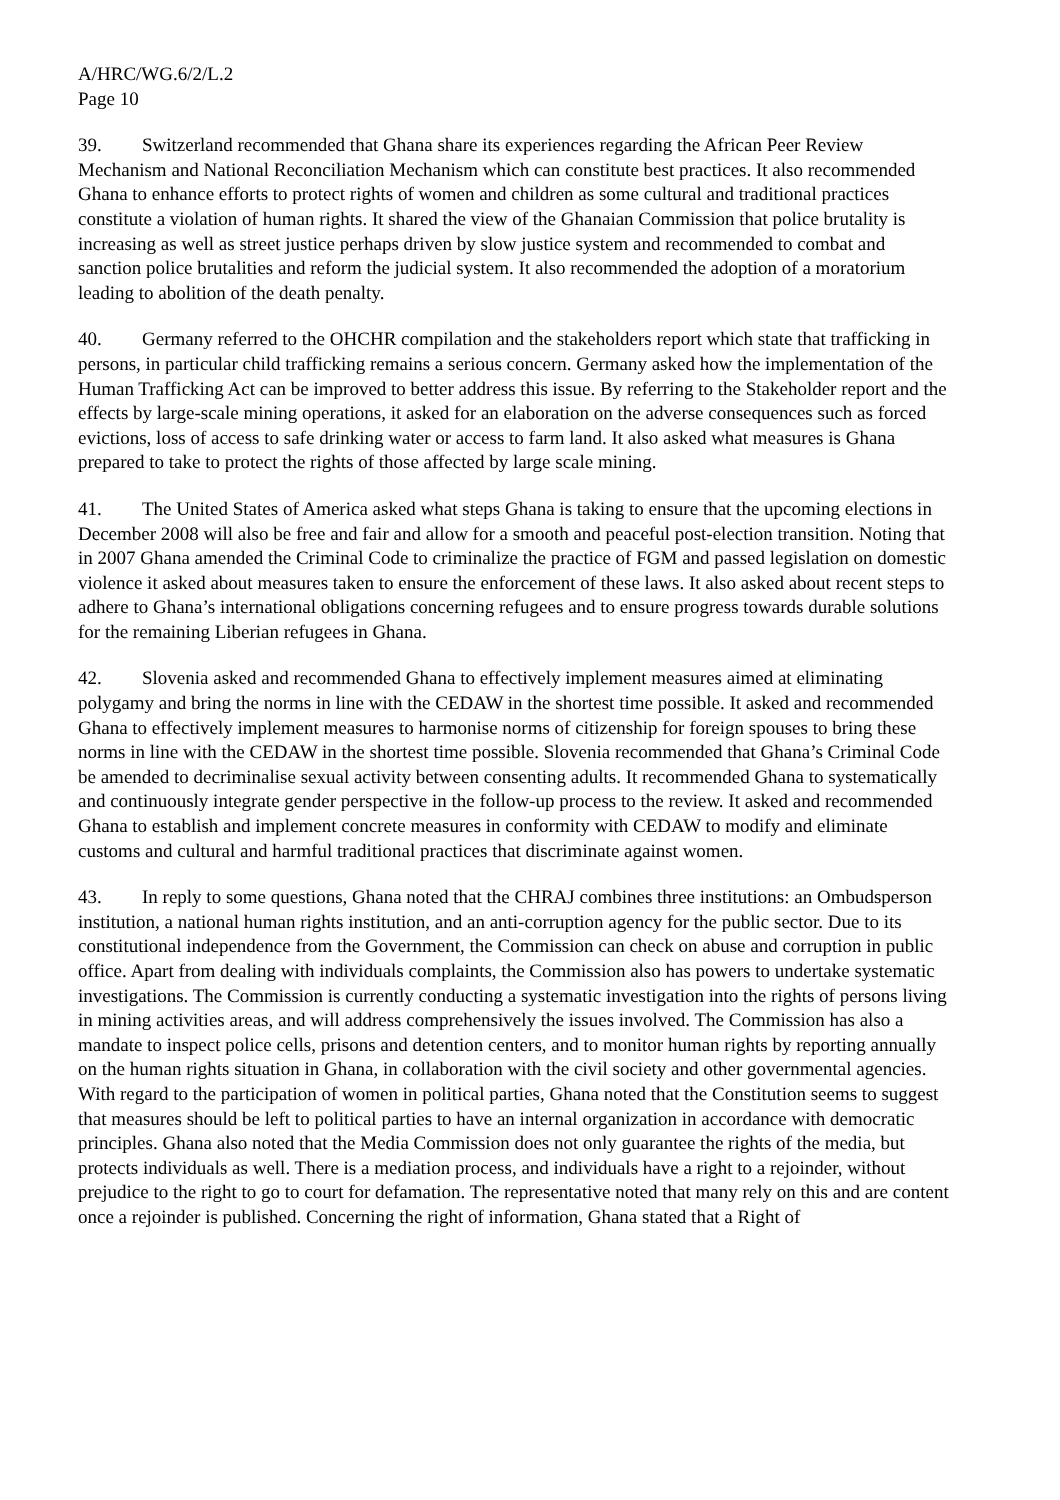A/HRC/WG.6/2/L.2
Page 10
39. Switzerland recommended that Ghana share its experiences regarding the African Peer Review Mechanism and National Reconciliation Mechanism which can constitute best practices. It also recommended Ghana to enhance efforts to protect rights of women and children as some cultural and traditional practices constitute a violation of human rights. It shared the view of the Ghanaian Commission that police brutality is increasing as well as street justice perhaps driven by slow justice system and recommended to combat and sanction police brutalities and reform the judicial system. It also recommended the adoption of a moratorium leading to abolition of the death penalty.
40. Germany referred to the OHCHR compilation and the stakeholders report which state that trafficking in persons, in particular child trafficking remains a serious concern. Germany asked how the implementation of the Human Trafficking Act can be improved to better address this issue. By referring to the Stakeholder report and the effects by large-scale mining operations, it asked for an elaboration on the adverse consequences such as forced evictions, loss of access to safe drinking water or access to farm land. It also asked what measures is Ghana prepared to take to protect the rights of those affected by large scale mining.
41. The United States of America asked what steps Ghana is taking to ensure that the upcoming elections in December 2008 will also be free and fair and allow for a smooth and peaceful post-election transition. Noting that in 2007 Ghana amended the Criminal Code to criminalize the practice of FGM and passed legislation on domestic violence it asked about measures taken to ensure the enforcement of these laws. It also asked about recent steps to adhere to Ghana’s international obligations concerning refugees and to ensure progress towards durable solutions for the remaining Liberian refugees in Ghana.
42. Slovenia asked and recommended Ghana to effectively implement measures aimed at eliminating polygamy and bring the norms in line with the CEDAW in the shortest time possible. It asked and recommended Ghana to effectively implement measures to harmonise norms of citizenship for foreign spouses to bring these norms in line with the CEDAW in the shortest time possible. Slovenia recommended that Ghana’s Criminal Code be amended to decriminalise sexual activity between consenting adults. It recommended Ghana to systematically and continuously integrate gender perspective in the follow-up process to the review. It asked and recommended Ghana to establish and implement concrete measures in conformity with CEDAW to modify and eliminate customs and cultural and harmful traditional practices that discriminate against women.
43. In reply to some questions, Ghana noted that the CHRAJ combines three institutions: an Ombudsperson institution, a national human rights institution, and an anti-corruption agency for the public sector. Due to its constitutional independence from the Government, the Commission can check on abuse and corruption in public office. Apart from dealing with individuals complaints, the Commission also has powers to undertake systematic investigations. The Commission is currently conducting a systematic investigation into the rights of persons living in mining activities areas, and will address comprehensively the issues involved. The Commission has also a mandate to inspect police cells, prisons and detention centers, and to monitor human rights by reporting annually on the human rights situation in Ghana, in collaboration with the civil society and other governmental agencies. With regard to the participation of women in political parties, Ghana noted that the Constitution seems to suggest that measures should be left to political parties to have an internal organization in accordance with democratic principles. Ghana also noted that the Media Commission does not only guarantee the rights of the media, but protects individuals as well. There is a mediation process, and individuals have a right to a rejoinder, without prejudice to the right to go to court for defamation. The representative noted that many rely on this and are content once a rejoinder is published. Concerning the right of information, Ghana stated that a Right of